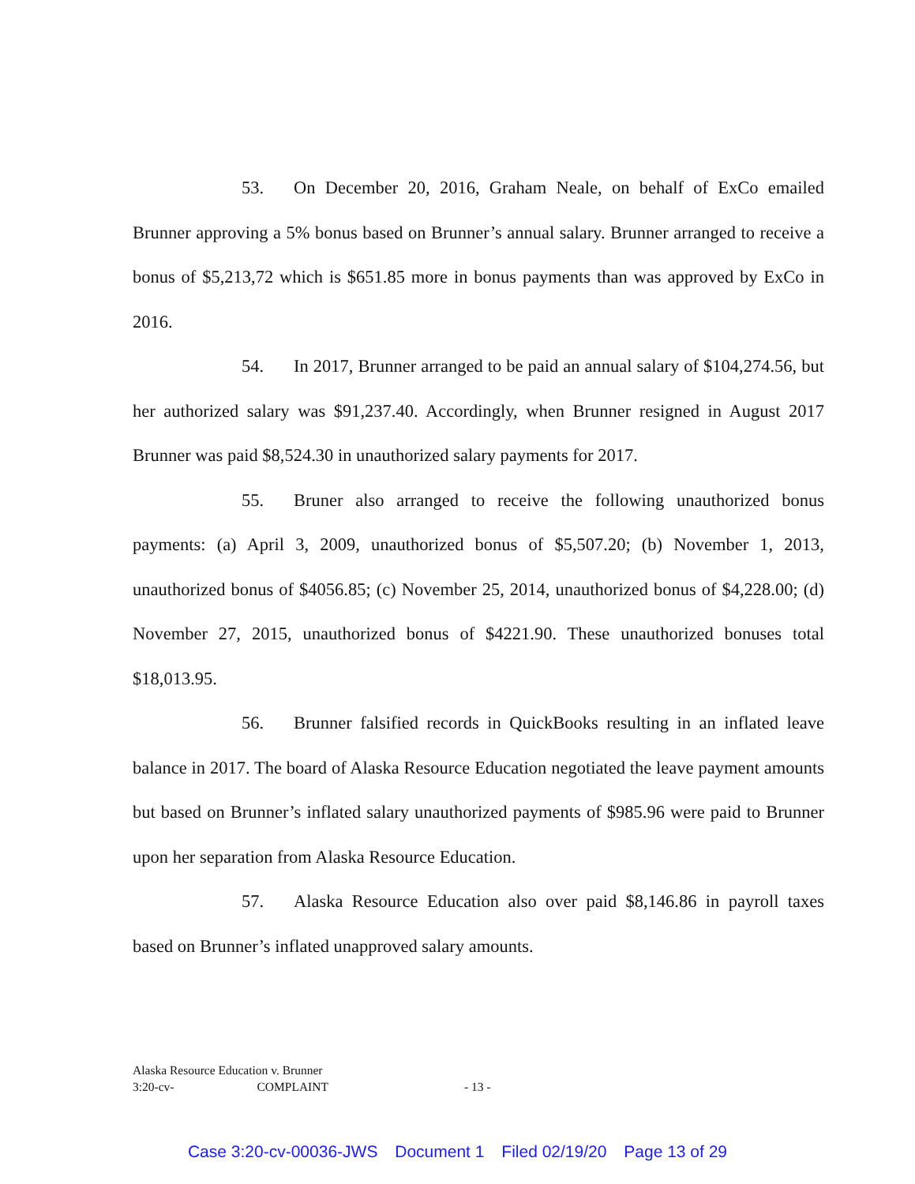53. On December 20, 2016, Graham Neale, on behalf of ExCo emailed Brunner approving a 5% bonus based on Brunner’s annual salary. Brunner arranged to receive a bonus of $5,213,72 which is $651.85 more in bonus payments than was approved by ExCo in 2016.
54. In 2017, Brunner arranged to be paid an annual salary of $104,274.56, but her authorized salary was $91,237.40. Accordingly, when Brunner resigned in August 2017 Brunner was paid $8,524.30 in unauthorized salary payments for 2017.
55. Bruner also arranged to receive the following unauthorized bonus payments: (a) April 3, 2009, unauthorized bonus of $5,507.20; (b) November 1, 2013, unauthorized bonus of $4056.85; (c) November 25, 2014, unauthorized bonus of $4,228.00; (d) November 27, 2015, unauthorized bonus of $4221.90. These unauthorized bonuses total $18,013.95.
56. Brunner falsified records in QuickBooks resulting in an inflated leave balance in 2017. The board of Alaska Resource Education negotiated the leave payment amounts but based on Brunner’s inflated salary unauthorized payments of $985.96 were paid to Brunner upon her separation from Alaska Resource Education.
57. Alaska Resource Education also over paid $8,146.86 in payroll taxes based on Brunner’s inflated unapproved salary amounts.
Alaska Resource Education v. Brunner
3:20-cv- COMPLAINT
- 13 -
Case 3:20-cv-00036-JWS Document 1 Filed 02/19/20 Page 13 of 29